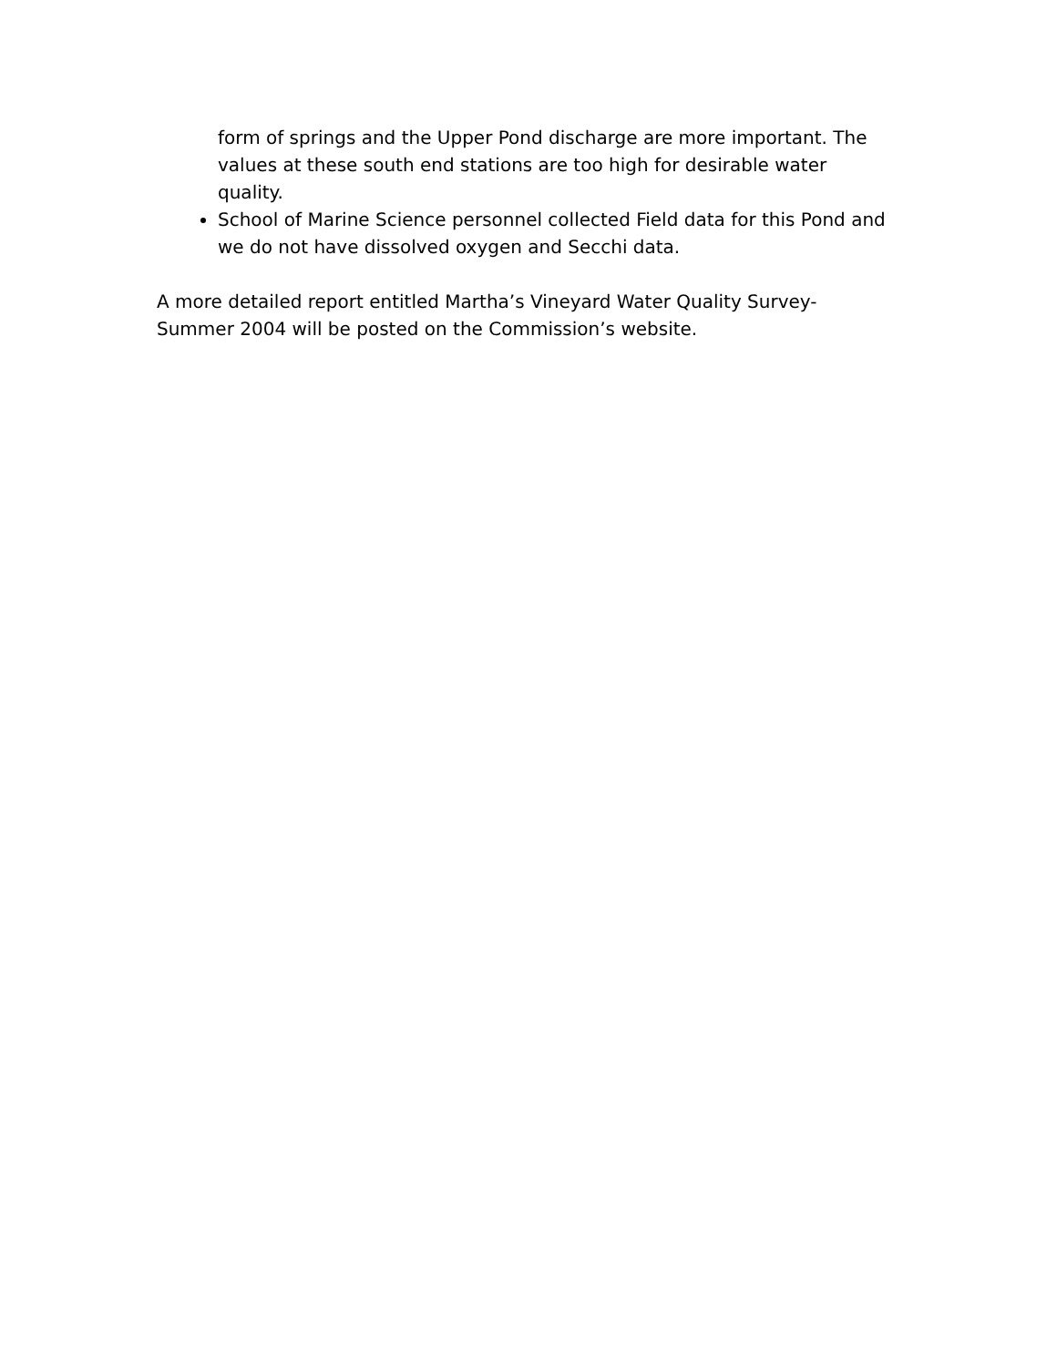form of springs and the Upper Pond discharge are more important. The values at these south end stations are too high for desirable water quality.
School of Marine Science personnel collected Field data for this Pond and we do not have dissolved oxygen and Secchi data.
A more detailed report entitled Martha’s Vineyard Water Quality Survey-Summer 2004 will be posted on the Commission’s website.